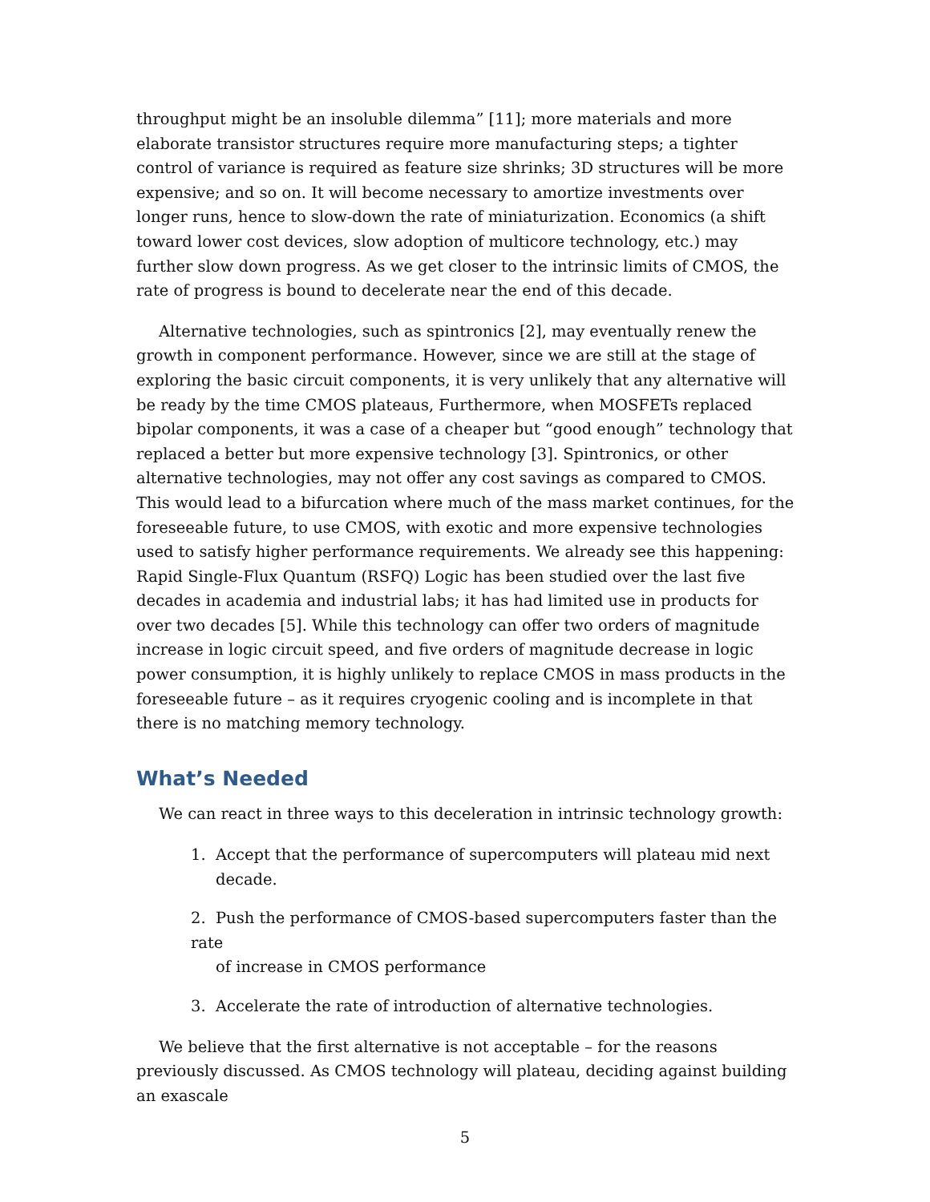throughput might be an insoluble dilemma” [11]; more materials and more elaborate transistor structures require more manufacturing steps; a tighter control of variance is required as feature size shrinks; 3D structures will be more expensive; and so on. It will become necessary to amortize investments over longer runs, hence to slow-down the rate of miniaturization. Economics (a shift toward lower cost devices, slow adoption of multicore technology, etc.) may further slow down progress. As we get closer to the intrinsic limits of CMOS, the rate of progress is bound to decelerate near the end of this decade.
Alternative technologies, such as spintronics [2], may eventually renew the growth in component performance. However, since we are still at the stage of exploring the basic circuit components, it is very unlikely that any alternative will be ready by the time CMOS plateaus, Furthermore, when MOSFETs replaced bipolar components, it was a case of a cheaper but “good enough” technology that replaced a better but more expensive technology [3]. Spintronics, or other alternative technologies, may not offer any cost savings as compared to CMOS. This would lead to a bifurcation where much of the mass market continues, for the foreseeable future, to use CMOS, with exotic and more expensive technologies used to satisfy higher performance requirements. We already see this happening: Rapid Single-Flux Quantum (RSFQ) Logic has been studied over the last five decades in academia and industrial labs; it has had limited use in products for over two decades [5]. While this technology can offer two orders of magnitude increase in logic circuit speed, and five orders of magnitude decrease in logic power consumption, it is highly unlikely to replace CMOS in mass products in the foreseeable future – as it requires cryogenic cooling and is incomplete in that there is no matching memory technology.
What’s Needed
We can react in three ways to this deceleration in intrinsic technology growth:
1. Accept that the performance of supercomputers will plateau mid next
decade.
2. Push the performance of CMOS-based supercomputers faster than the rate
of increase in CMOS performance
3. Accelerate the rate of introduction of alternative technologies.
We believe that the first alternative is not acceptable – for the reasons previously discussed. As CMOS technology will plateau, deciding against building an exascale
5